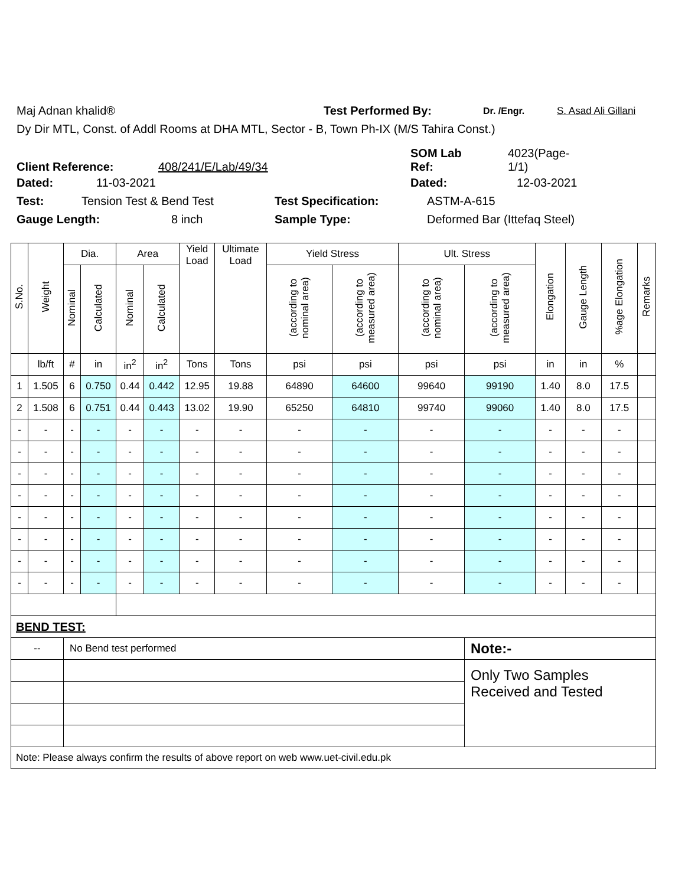Maj Adnan khalid® Test Performed By: Dr. /Engr. S. Asad Ali Gillani
Dy Dir MTL, Const. of Addl Rooms at DHA MTL, Sector - B, Town Ph-IX (M/S Tahira Const.)
Client Reference: 408/241/E/Lab/49/34 SOM Lab
Ref: 4023(Page-
1/1)
Dated: 11-03-2021 Dated: 12-03-2021
Test: Tension Test & Bend Test Test Specification: ASTM-A-615
Gauge Length: 8 inch Sample Type: Deformed Bar (Ittefaq Steel)
| S.No. | Weight | Dia. | | Area | | Yield Load | Ultimate Load | Yield Stress | | Ult. Stress | | Elongation | Gauge Length | %age Elongation | Remarks |
| --- | --- | --- | --- | --- | --- | --- | --- | --- | --- | --- | --- | --- | --- | --- | --- |
| | | Nominal | Calculated | Nominal | Calculated | | | (according to nominal area) | (according to measured area) | (according to nominal area) | (according to measured area) | | | | |
| | lb/ft | # | in | in<sup>2</sup> | in<sup>2</sup> | Tons | Tons | psi | psi | psi | psi | in | in | % | |
| 1 | 1.505 | 6 | 0.750 | 0.44 | 0.442 | 12.95 | 19.88 | 64890 | 64600 | 99640 | 99190 | 1.40 | 8.0 | 17.5 | |
| 2 | 1.508 | 6 | 0.751 | 0.44 | 0.443 | 13.02 | 19.90 | 65250 | 64810 | 99740 | 99060 | 1.40 | 8.0 | 17.5 | |
| - | - | - | - | - | - | - | - | - | - | - | - | - | - | - | |
| - | - | - | - | - | - | - | - | - | - | - | - | - | - | - | |
| - | - | - | - | - | - | - | - | - | - | - | - | - | - | - | |
| - | - | - | - | - | - | - | - | - | - | - | - | - | - | - | |
| - | - | - | - | - | - | - | - | - | - | - | - | - | - | - | |
| - | - | - | - | - | - | - | - | - | - | - | - | - | - | - | |
| - | - | - | - | - | - | - | - | - | - | - | - | - | - | - | |
| - | - | - | - | - | - | - | - | - | - | - | - | - | - | - | |
| BEND TEST: | | | | | | | | | | | | | | | |
| -- | | No Bend test performed | | | | | | | | | Note:- | | | | |
| | | | | | | | | | | | Only Two Samples Received and Tested | | | | |
| Note: Please always confirm the results of above report on web www.uet-civil.edu.pk | | | | | | | | | | | | | | | |